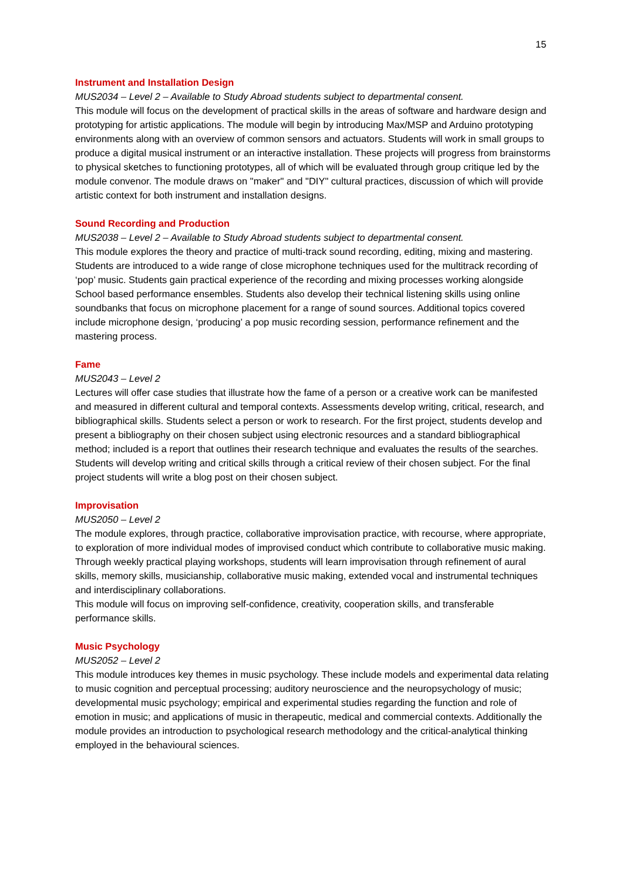15
Instrument and Installation Design
MUS2034 – Level 2 – Available to Study Abroad students subject to departmental consent.
This module will focus on the development of practical skills in the areas of software and hardware design and prototyping for artistic applications. The module will begin by introducing Max/MSP and Arduino prototyping environments along with an overview of common sensors and actuators. Students will work in small groups to produce a digital musical instrument or an interactive installation. These projects will progress from brainstorms to physical sketches to functioning prototypes, all of which will be evaluated through group critique led by the module convenor. The module draws on "maker" and "DIY" cultural practices, discussion of which will provide artistic context for both instrument and installation designs.
Sound Recording and Production
MUS2038 – Level 2 – Available to Study Abroad students subject to departmental consent.
This module explores the theory and practice of multi-track sound recording, editing, mixing and mastering. Students are introduced to a wide range of close microphone techniques used for the multitrack recording of ‘pop’ music. Students gain practical experience of the recording and mixing processes working alongside School based performance ensembles. Students also develop their technical listening skills using online soundbanks that focus on microphone placement for a range of sound sources. Additional topics covered include microphone design, ‘producing’ a pop music recording session, performance refinement and the mastering process.
Fame
MUS2043 – Level 2
Lectures will offer case studies that illustrate how the fame of a person or a creative work can be manifested and measured in different cultural and temporal contexts. Assessments develop writing, critical, research, and bibliographical skills. Students select a person or work to research. For the first project, students develop and present a bibliography on their chosen subject using electronic resources and a standard bibliographical method; included is a report that outlines their research technique and evaluates the results of the searches. Students will develop writing and critical skills through a critical review of their chosen subject. For the final project students will write a blog post on their chosen subject.
Improvisation
MUS2050 – Level 2
The module explores, through practice, collaborative improvisation practice, with recourse, where appropriate, to exploration of more individual modes of improvised conduct which contribute to collaborative music making. Through weekly practical playing workshops, students will learn improvisation through refinement of aural skills, memory skills, musicianship, collaborative music making, extended vocal and instrumental techniques and interdisciplinary collaborations.
This module will focus on improving self-confidence, creativity, cooperation skills, and transferable performance skills.
Music Psychology
MUS2052 – Level 2
This module introduces key themes in music psychology. These include models and experimental data relating to music cognition and perceptual processing; auditory neuroscience and the neuropsychology of music; developmental music psychology; empirical and experimental studies regarding the function and role of emotion in music; and applications of music in therapeutic, medical and commercial contexts. Additionally the module provides an introduction to psychological research methodology and the critical-analytical thinking employed in the behavioural sciences.